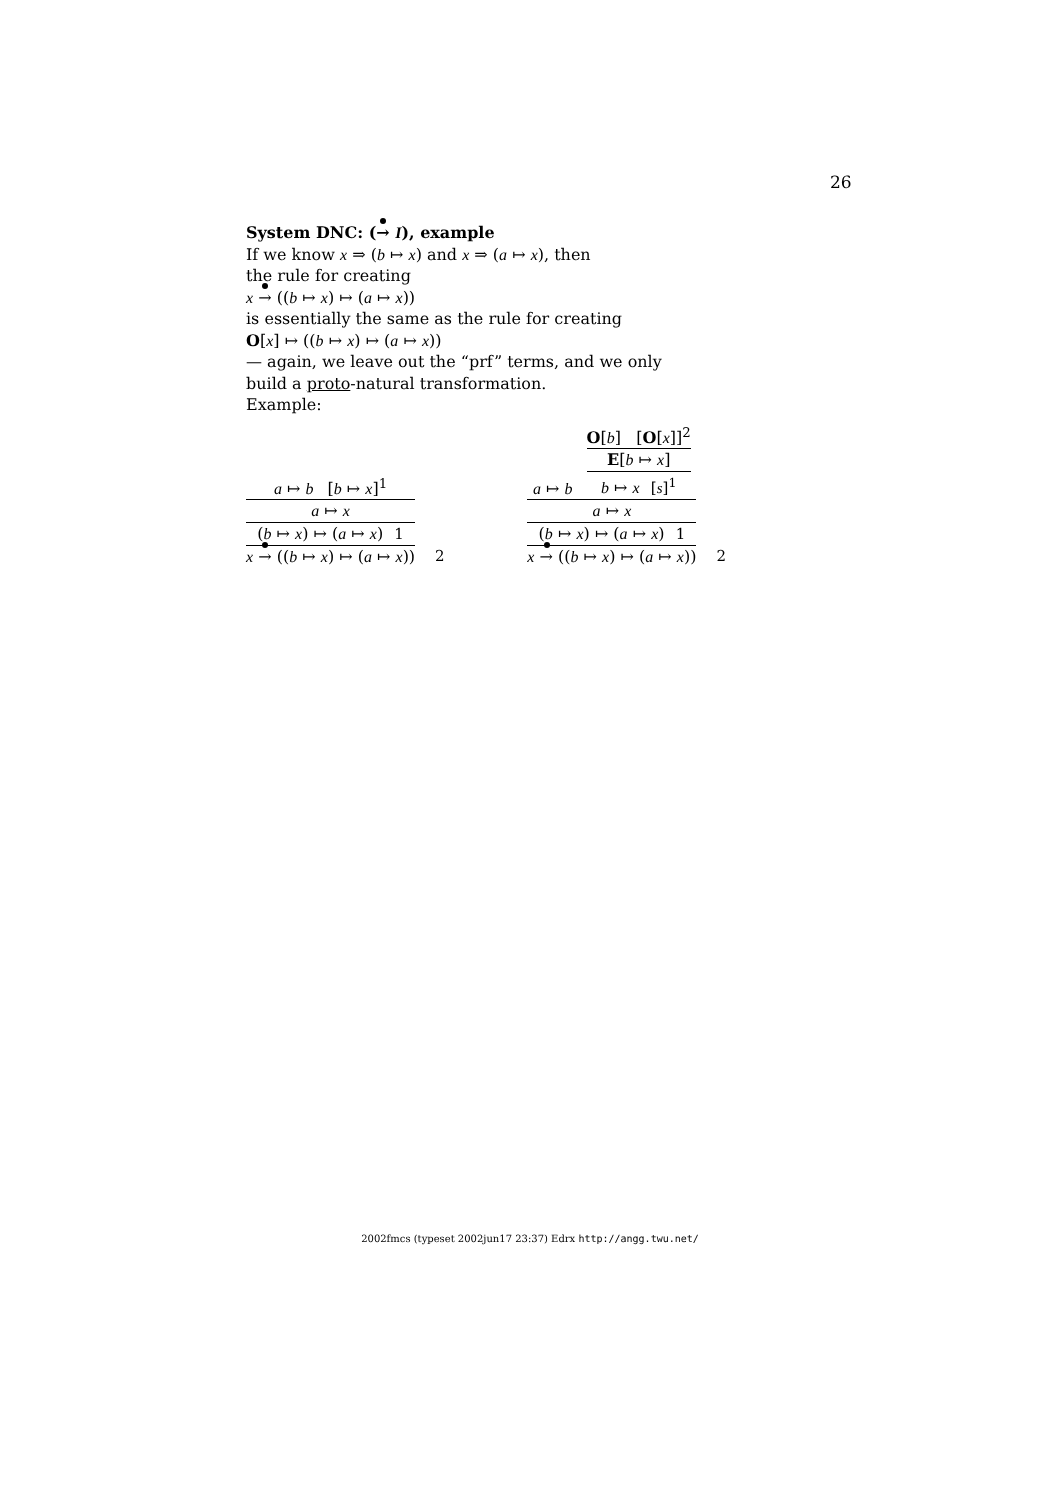26
System DNC: (→ I), example
If we know x ⇒ (b ↦ x) and x ⇒ (a ↦ x), then
the rule for creating
x → ((b ↦ x) ↦ (a ↦ x))
is essentially the same as the rule for creating
O[x] ↦ ((b ↦ x) ↦ (a ↦ x))
— again, we leave out the “prf” terms, and we only
build a proto-natural transformation.
Example:
a ↦ b [b ↦ x]<sup>1</sup>
a ↦ x
(b ↦ x) ↦ (a ↦ x) 1
x → ((b ↦ x) ↦ (a ↦ x))
2
a ↦ b
O[b] [O[x]]<sup>2</sup>
E[b ↦ x]
b ↦ x [s]<sup>1</sup>
a ↦ x
(b ↦ x) ↦ (a ↦ x) 1
x → ((b ↦ x) ↦ (a ↦ x))
2
2002fmcs (typeset 2002jun17 23:37) Edrx http://angg.twu.net/